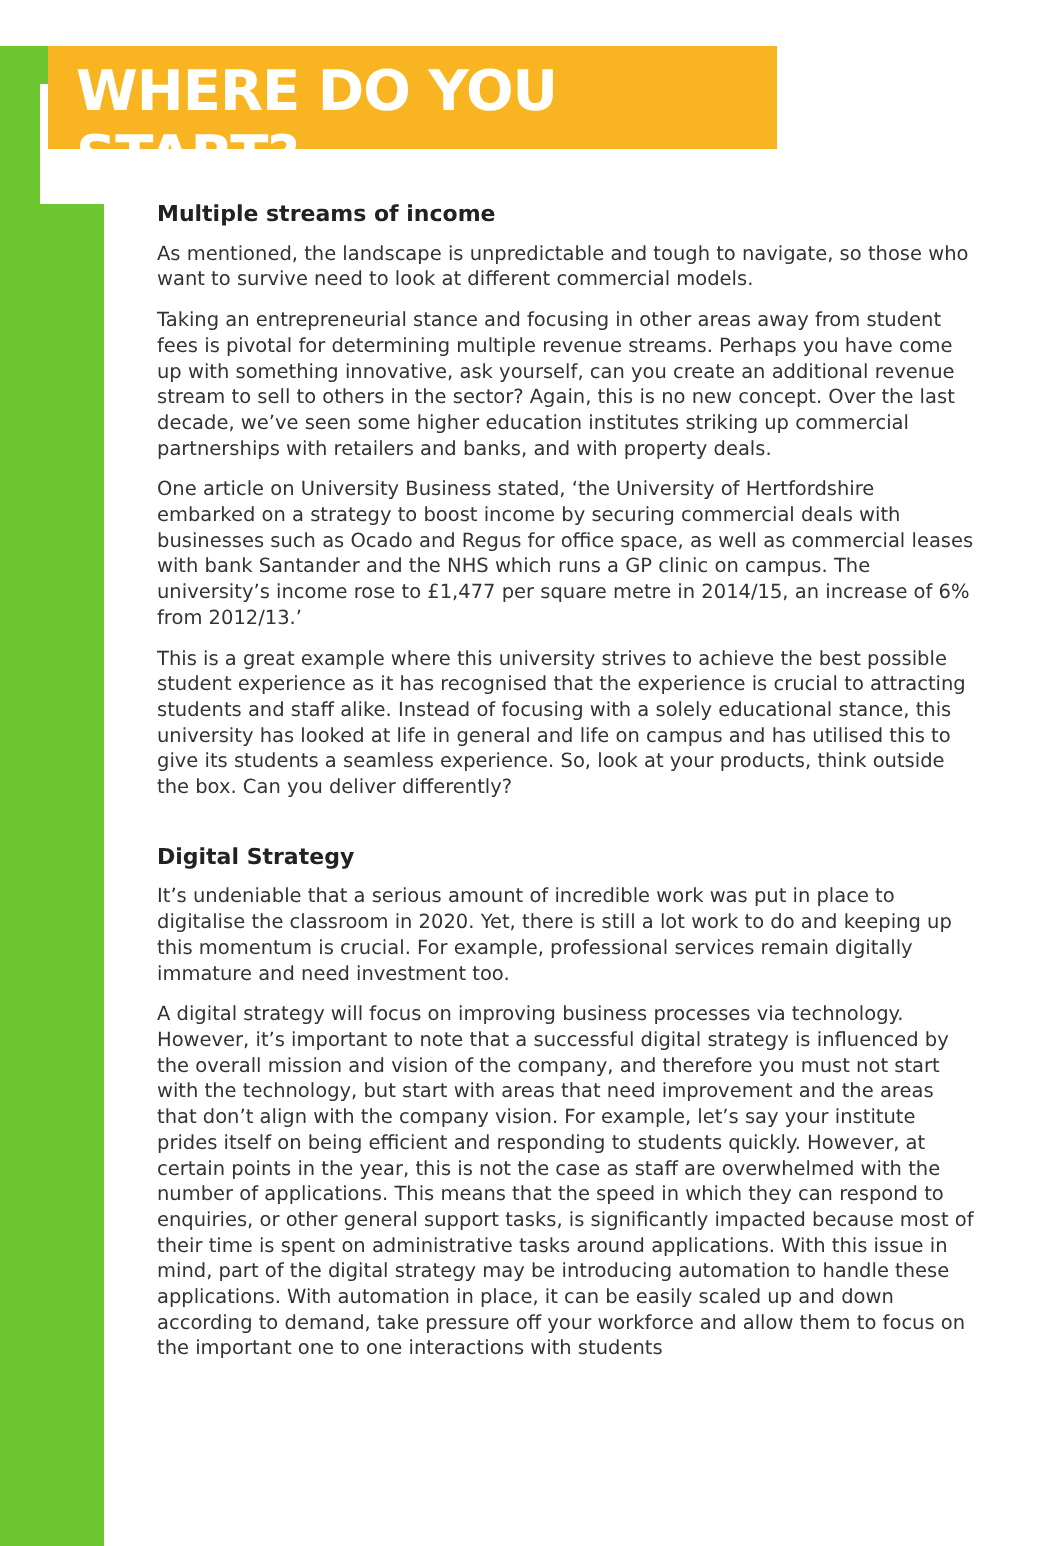WHERE DO YOU START?
Multiple streams of income
As mentioned, the landscape is unpredictable and tough to navigate, so those who want to survive need to look at different commercial models.
Taking an entrepreneurial stance and focusing in other areas away from student fees is pivotal for determining multiple revenue streams. Perhaps you have come up with something innovative, ask yourself, can you create an additional revenue stream to sell to others in the sector? Again, this is no new concept. Over the last decade, we’ve seen some higher education institutes striking up commercial partnerships with retailers and banks, and with property deals.
One article on University Business stated, ‘the University of Hertfordshire embarked on a strategy to boost income by securing commercial deals with businesses such as Ocado and Regus for office space, as well as commercial leases with bank Santander and the NHS which runs a GP clinic on campus. The university’s income rose to £1,477 per square metre in 2014/15, an increase of 6% from 2012/13.’
This is a great example where this university strives to achieve the best possible student experience as it has recognised that the experience is crucial to attracting students and staff alike. Instead of focusing with a solely educational stance, this university has looked at life in general and life on campus and has utilised this to give its students a seamless experience. So, look at your products, think outside the box. Can you deliver differently?
Digital Strategy
It’s undeniable that a serious amount of incredible work was put in place to digitalise the classroom in 2020. Yet, there is still a lot work to do and keeping up this momentum is crucial. For example, professional services remain digitally immature and need investment too.
A digital strategy will focus on improving business processes via technology. However, it’s important to note that a successful digital strategy is influenced by the overall mission and vision of the company, and therefore you must not start with the technology, but start with areas that need improvement and the areas that don’t align with the company vision. For example, let’s say your institute prides itself on being efficient and responding to students quickly. However, at certain points in the year, this is not the case as staff are overwhelmed with the number of applications. This means that the speed in which they can respond to enquiries, or other general support tasks, is significantly impacted because most of their time is spent on administrative tasks around applications. With this issue in mind, part of the digital strategy may be introducing automation to handle these applications. With automation in place, it can be easily scaled up and down according to demand, take pressure off your workforce and allow them to focus on the important one to one interactions with students